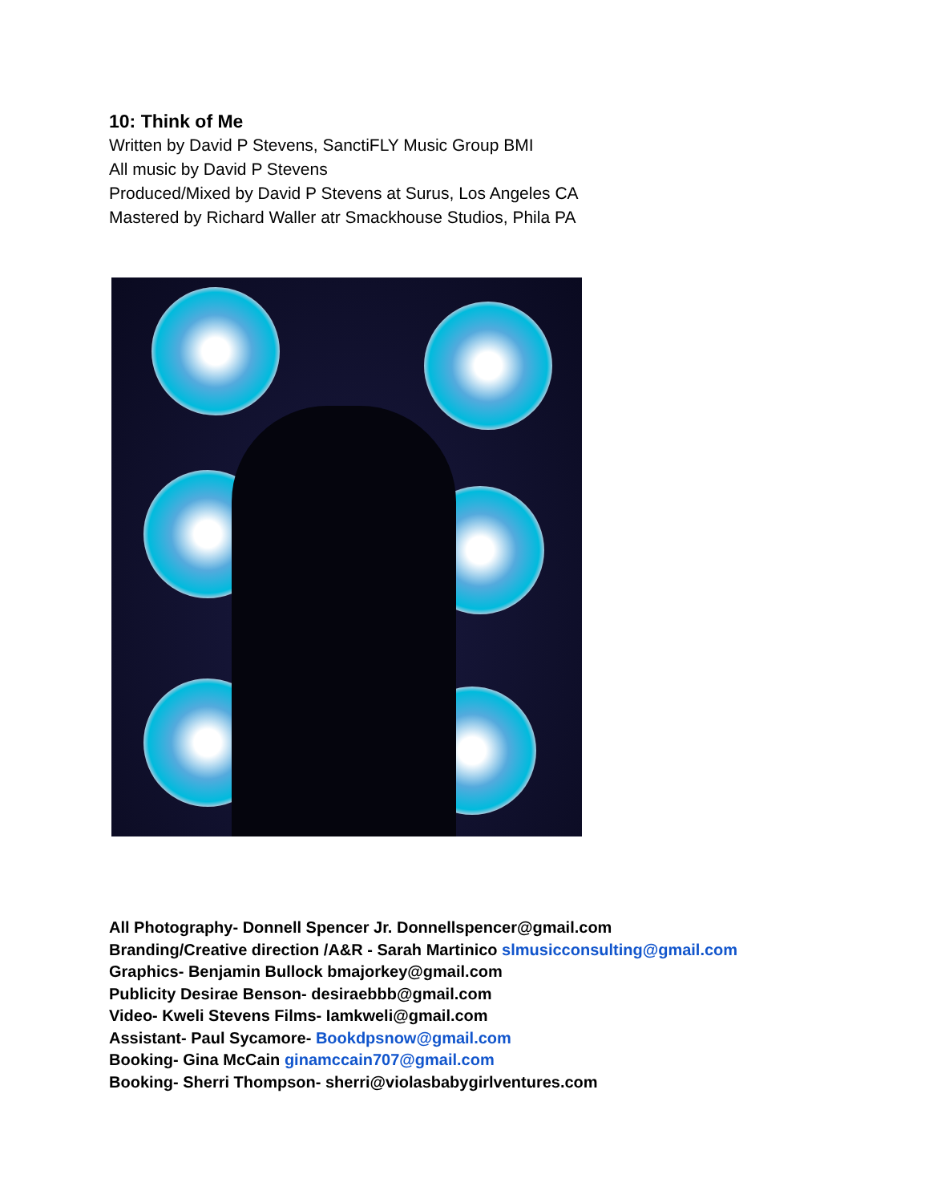10: Think of Me
Written by David P Stevens, SanctiFLY Music Group BMI
All music by David P Stevens
Produced/Mixed by David P Stevens at Surus, Los Angeles CA
Mastered by Richard Waller atr Smackhouse Studios, Phila PA
All Photography- Donnell Spencer Jr. Donnellspencer@gmail.com
Branding/Creative direction /A&R - Sarah Martinico slmusicconsulting@gmail.com
Graphics- Benjamin Bullock bmajorkey@gmail.com
Publicity Desirae Benson- desiraebbb@gmail.com
Video- Kweli Stevens Films- Iamkweli@gmail.com
Assistant- Paul Sycamore- Bookdpsnow@gmail.com
Booking- Gina McCain ginamccain707@gmail.com
Booking- Sherri Thompson- sherri@violasbabygirlventures.com